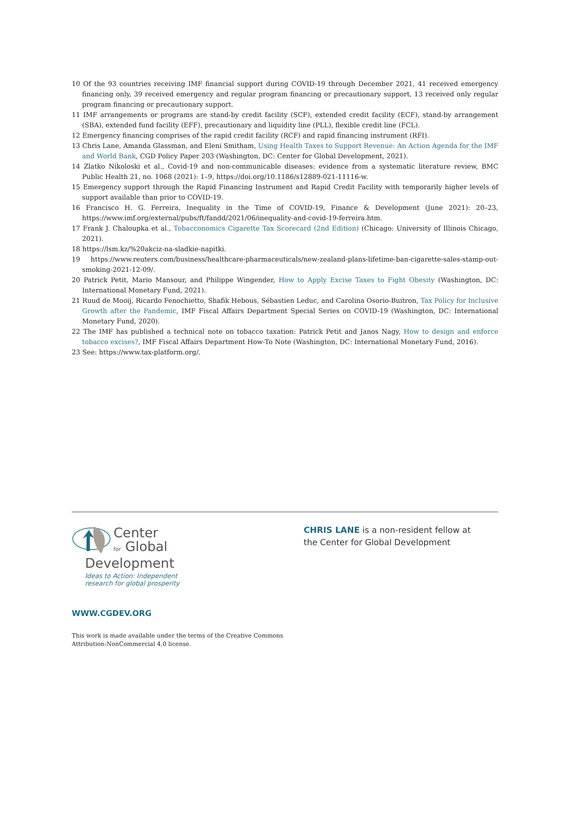10 Of the 93 countries receiving IMF financial support during COVID-19 through December 2021, 41 received emergency financing only, 39 received emergency and regular program financing or precautionary support, 13 received only regular program financing or precautionary support.
11 IMF arrangements or programs are stand-by credit facility (SCF), extended credit facility (ECF), stand-by arrangement (SBA), extended fund facility (EFF), precautionary and liquidity line (PLL), flexible credit line (FCL).
12 Emergency financing comprises of the rapid credit facility (RCF) and rapid financing instrument (RFI).
13 Chris Lane, Amanda Glassman, and Eleni Smitham, Using Health Taxes to Support Revenue: An Action Agenda for the IMF and World Bank, CGD Policy Paper 203 (Washington, DC: Center for Global Development, 2021).
14 Zlatko Nikoloski et al., Covid-19 and non-communicable diseases: evidence from a systematic literature review, BMC Public Health 21, no. 1068 (2021): 1–9, https://doi.org/10.1186/s12889-021-11116-w.
15 Emergency support through the Rapid Financing Instrument and Rapid Credit Facility with temporarily higher levels of support available than prior to COVID-19.
16 Francisco H. G. Ferreira, Inequality in the Time of COVID-19, Finance & Development (June 2021): 20–23, https://www.imf.org/external/pubs/ft/fandd/2021/06/inequality-and-covid-19-ferreira.htm.
17 Frank J. Chaloupka et al., Tobacconomics Cigarette Tax Scorecard (2nd Edition) (Chicago: University of Illinois Chicago, 2021).
18 https://lsm.kz/%20akciz-na-sladkie-napitki.
19 https://www.reuters.com/business/healthcare-pharmaceuticals/new-zealand-plans-lifetime-ban-cigarette-sales-stamp-out-smoking-2021-12-09/.
20 Patrick Petit, Mario Mansour, and Philippe Wingender, How to Apply Excise Taxes to Fight Obesity (Washington, DC: International Monetary Fund, 2021).
21 Ruud de Mooij, Ricardo Fenochietto, Shafik Hebous, Sébastien Leduc, and Carolina Osorio-Buitron, Tax Policy for Inclusive Growth after the Pandemic, IMF Fiscal Affairs Department Special Series on COVID-19 (Washington, DC: International Monetary Fund, 2020).
22 The IMF has published a technical note on tobacco taxation: Patrick Petit and Janos Nagy, How to design and enforce tobacco excises?, IMF Fiscal Affairs Department How-To Note (Washington, DC: International Monetary Fund, 2016).
23 See: https://www.tax-platform.org/.
Center
for Global
Development
Ideas to Action: Independent
research for global prosperity
WWW.CGDEV.ORG
This work is made available under the terms of the Creative Commons
Attribution-NonCommercial 4.0 license.
CHRIS LANE is a non-resident fellow at
the Center for Global Development